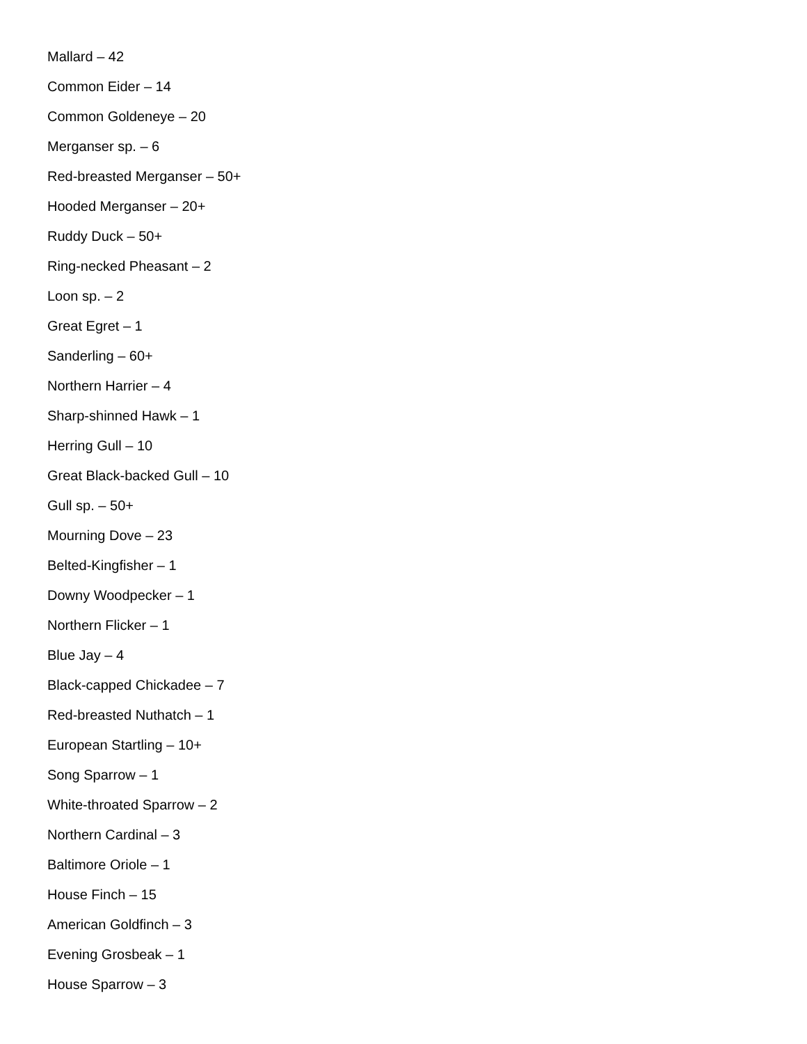Mallard – 42
Common Eider – 14
Common Goldeneye – 20
Merganser sp. – 6
Red-breasted Merganser – 50+
Hooded Merganser – 20+
Ruddy Duck – 50+
Ring-necked Pheasant – 2
Loon sp. – 2
Great Egret – 1
Sanderling – 60+
Northern Harrier – 4
Sharp-shinned Hawk – 1
Herring Gull – 10
Great Black-backed Gull – 10
Gull sp. – 50+
Mourning Dove – 23
Belted-Kingfisher – 1
Downy Woodpecker – 1
Northern Flicker – 1
Blue Jay – 4
Black-capped Chickadee – 7
Red-breasted Nuthatch – 1
European Startling – 10+
Song Sparrow – 1
White-throated Sparrow – 2
Northern Cardinal – 3
Baltimore Oriole – 1
House Finch – 15
American Goldfinch – 3
Evening Grosbeak – 1
House Sparrow – 3